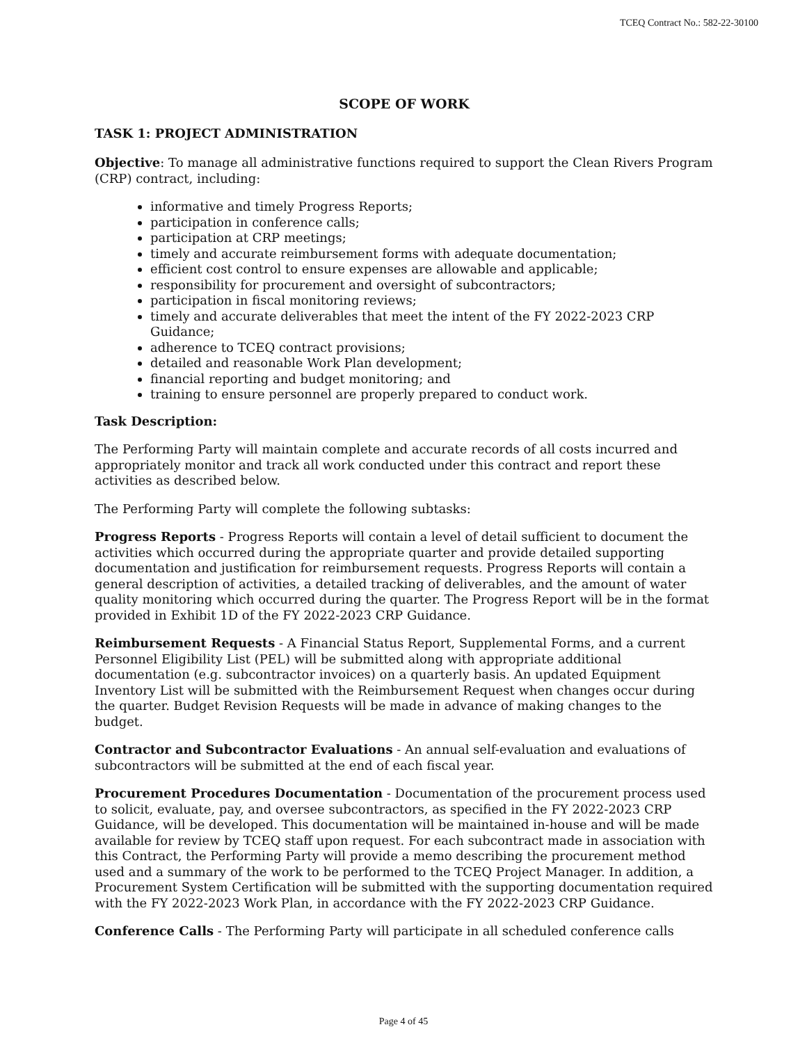TCEQ Contract No.: 582-22-30100
SCOPE OF WORK
TASK 1: PROJECT ADMINISTRATION
Objective: To manage all administrative functions required to support the Clean Rivers Program (CRP) contract, including:
informative and timely Progress Reports;
participation in conference calls;
participation at CRP meetings;
timely and accurate reimbursement forms with adequate documentation;
efficient cost control to ensure expenses are allowable and applicable;
responsibility for procurement and oversight of subcontractors;
participation in fiscal monitoring reviews;
timely and accurate deliverables that meet the intent of the FY 2022-2023 CRP Guidance;
adherence to TCEQ contract provisions;
detailed and reasonable Work Plan development;
financial reporting and budget monitoring; and
training to ensure personnel are properly prepared to conduct work.
Task Description:
The Performing Party will maintain complete and accurate records of all costs incurred and appropriately monitor and track all work conducted under this contract and report these activities as described below.
The Performing Party will complete the following subtasks:
Progress Reports - Progress Reports will contain a level of detail sufficient to document the activities which occurred during the appropriate quarter and provide detailed supporting documentation and justification for reimbursement requests. Progress Reports will contain a general description of activities, a detailed tracking of deliverables, and the amount of water quality monitoring which occurred during the quarter. The Progress Report will be in the format provided in Exhibit 1D of the FY 2022-2023 CRP Guidance.
Reimbursement Requests - A Financial Status Report, Supplemental Forms, and a current Personnel Eligibility List (PEL) will be submitted along with appropriate additional documentation (e.g. subcontractor invoices) on a quarterly basis. An updated Equipment Inventory List will be submitted with the Reimbursement Request when changes occur during the quarter. Budget Revision Requests will be made in advance of making changes to the budget.
Contractor and Subcontractor Evaluations - An annual self-evaluation and evaluations of subcontractors will be submitted at the end of each fiscal year.
Procurement Procedures Documentation - Documentation of the procurement process used to solicit, evaluate, pay, and oversee subcontractors, as specified in the FY 2022-2023 CRP Guidance, will be developed. This documentation will be maintained in-house and will be made available for review by TCEQ staff upon request. For each subcontract made in association with this Contract, the Performing Party will provide a memo describing the procurement method used and a summary of the work to be performed to the TCEQ Project Manager. In addition, a Procurement System Certification will be submitted with the supporting documentation required with the FY 2022-2023 Work Plan, in accordance with the FY 2022-2023 CRP Guidance.
Conference Calls - The Performing Party will participate in all scheduled conference calls
Page 4 of 45